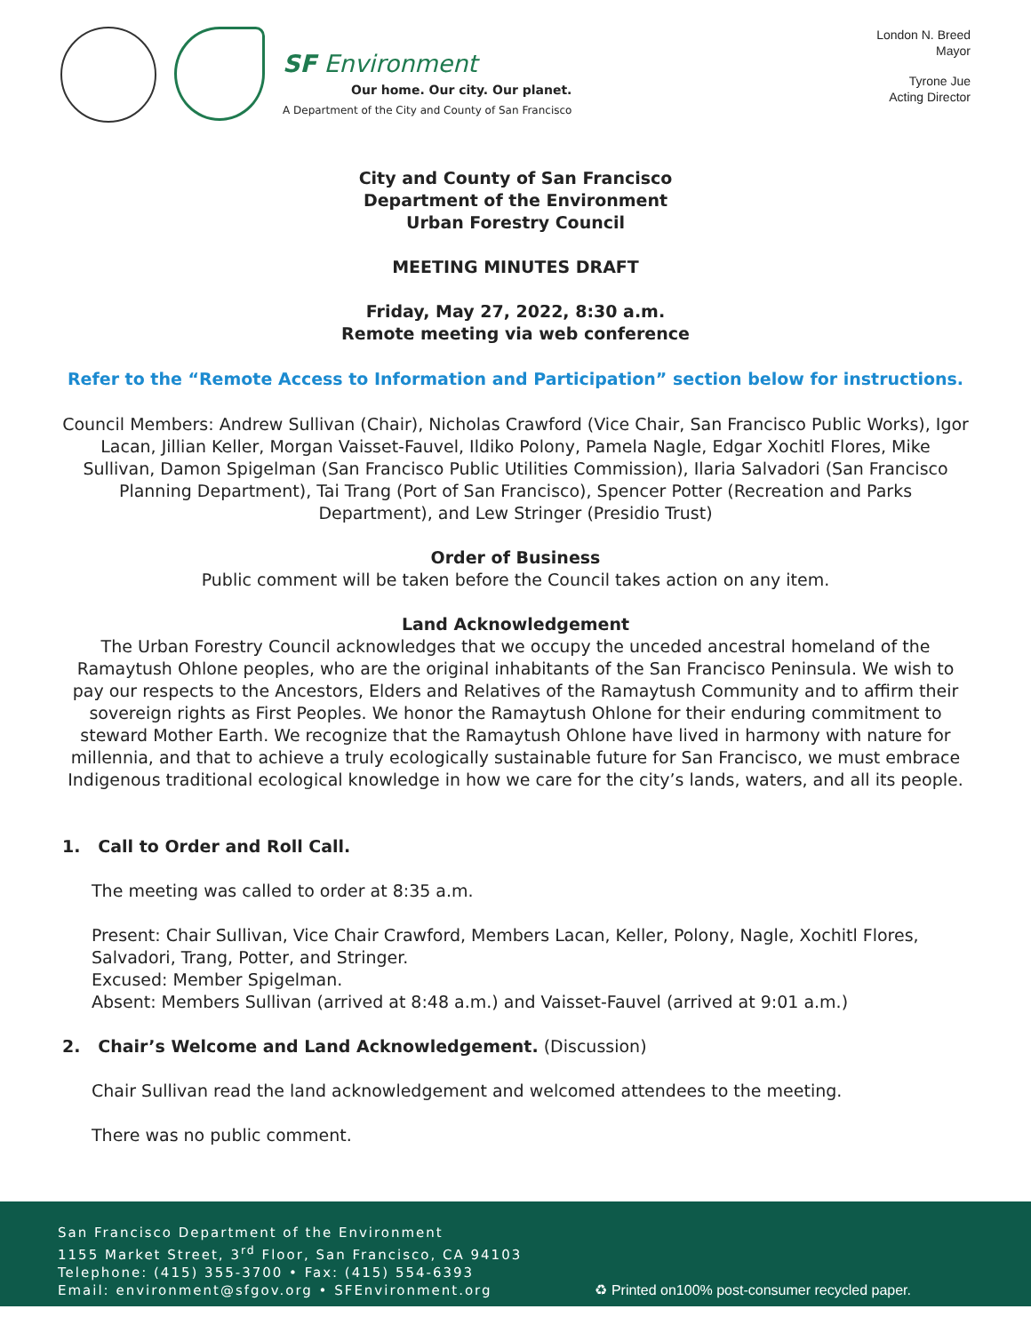SF Environment
Our home. Our city. Our planet.
A Department of the City and County of San Francisco
London N. Breed
Mayor
Tyrone Jue
Acting Director
City and County of San Francisco
Department of the Environment
Urban Forestry Council
MEETING MINUTES DRAFT
Friday, May 27, 2022, 8:30 a.m.
Remote meeting via web conference
Refer to the “Remote Access to Information and Participation” section below for instructions.
Council Members: Andrew Sullivan (Chair), Nicholas Crawford (Vice Chair, San Francisco Public Works), Igor Lacan, Jillian Keller, Morgan Vaisset-Fauvel, Ildiko Polony, Pamela Nagle, Edgar Xochitl Flores, Mike Sullivan, Damon Spigelman (San Francisco Public Utilities Commission), Ilaria Salvadori (San Francisco Planning Department), Tai Trang (Port of San Francisco), Spencer Potter (Recreation and Parks Department), and Lew Stringer (Presidio Trust)
Order of Business
Public comment will be taken before the Council takes action on any item.
Land Acknowledgement
The Urban Forestry Council acknowledges that we occupy the unceded ancestral homeland of the Ramaytush Ohlone peoples, who are the original inhabitants of the San Francisco Peninsula. We wish to pay our respects to the Ancestors, Elders and Relatives of the Ramaytush Community and to affirm their sovereign rights as First Peoples. We honor the Ramaytush Ohlone for their enduring commitment to steward Mother Earth. We recognize that the Ramaytush Ohlone have lived in harmony with nature for millennia, and that to achieve a truly ecologically sustainable future for San Francisco, we must embrace Indigenous traditional ecological knowledge in how we care for the city’s lands, waters, and all its people.
1. Call to Order and Roll Call.
The meeting was called to order at 8:35 a.m.
Present: Chair Sullivan, Vice Chair Crawford, Members Lacan, Keller, Polony, Nagle, Xochitl Flores, Salvadori, Trang, Potter, and Stringer.
Excused: Member Spigelman.
Absent: Members Sullivan (arrived at 8:48 a.m.) and Vaisset-Fauvel (arrived at 9:01 a.m.)
2. Chair’s Welcome and Land Acknowledgement. (Discussion)
Chair Sullivan read the land acknowledgement and welcomed attendees to the meeting.
There was no public comment.
San Francisco Department of the Environment
1155 Market Street, 3<sup>rd</sup> Floor, San Francisco, CA 94103
Telephone: (415) 355-3700 • Fax: (415) 554-6393
Email: environment@sfgov.org • SFEnvironment.org
♻ Printed on100% post-consumer recycled paper.